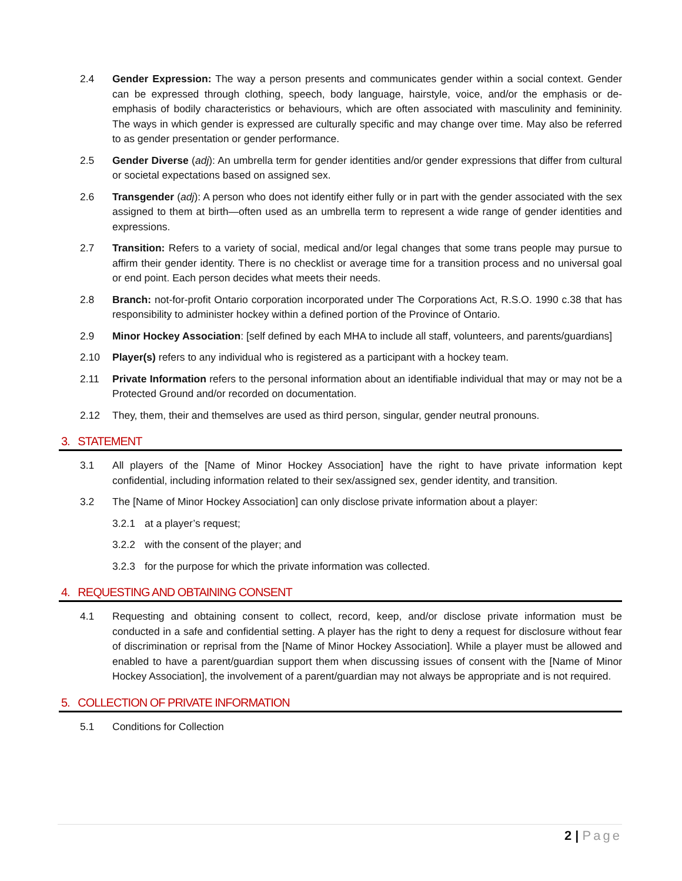2.4 Gender Expression: The way a person presents and communicates gender within a social context. Gender can be expressed through clothing, speech, body language, hairstyle, voice, and/or the emphasis or de-emphasis of bodily characteristics or behaviours, which are often associated with masculinity and femininity. The ways in which gender is expressed are culturally specific and may change over time. May also be referred to as gender presentation or gender performance.
2.5 Gender Diverse (adj): An umbrella term for gender identities and/or gender expressions that differ from cultural or societal expectations based on assigned sex.
2.6 Transgender (adj): A person who does not identify either fully or in part with the gender associated with the sex assigned to them at birth—often used as an umbrella term to represent a wide range of gender identities and expressions.
2.7 Transition: Refers to a variety of social, medical and/or legal changes that some trans people may pursue to affirm their gender identity. There is no checklist or average time for a transition process and no universal goal or end point. Each person decides what meets their needs.
2.8 Branch: not-for-profit Ontario corporation incorporated under The Corporations Act, R.S.O. 1990 c.38 that has responsibility to administer hockey within a defined portion of the Province of Ontario.
2.9 Minor Hockey Association: [self defined by each MHA to include all staff, volunteers, and parents/guardians]
2.10 Player(s) refers to any individual who is registered as a participant with a hockey team.
2.11 Private Information refers to the personal information about an identifiable individual that may or may not be a Protected Ground and/or recorded on documentation.
2.12 They, them, their and themselves are used as third person, singular, gender neutral pronouns.
3. STATEMENT
3.1 All players of the [Name of Minor Hockey Association] have the right to have private information kept confidential, including information related to their sex/assigned sex, gender identity, and transition.
3.2 The [Name of Minor Hockey Association] can only disclose private information about a player:
3.2.1 at a player’s request;
3.2.2 with the consent of the player; and
3.2.3 for the purpose for which the private information was collected.
4. REQUESTING AND OBTAINING CONSENT
4.1 Requesting and obtaining consent to collect, record, keep, and/or disclose private information must be conducted in a safe and confidential setting. A player has the right to deny a request for disclosure without fear of discrimination or reprisal from the [Name of Minor Hockey Association]. While a player must be allowed and enabled to have a parent/guardian support them when discussing issues of consent with the [Name of Minor Hockey Association], the involvement of a parent/guardian may not always be appropriate and is not required.
5. COLLECTION OF PRIVATE INFORMATION
5.1 Conditions for Collection
2 | Page